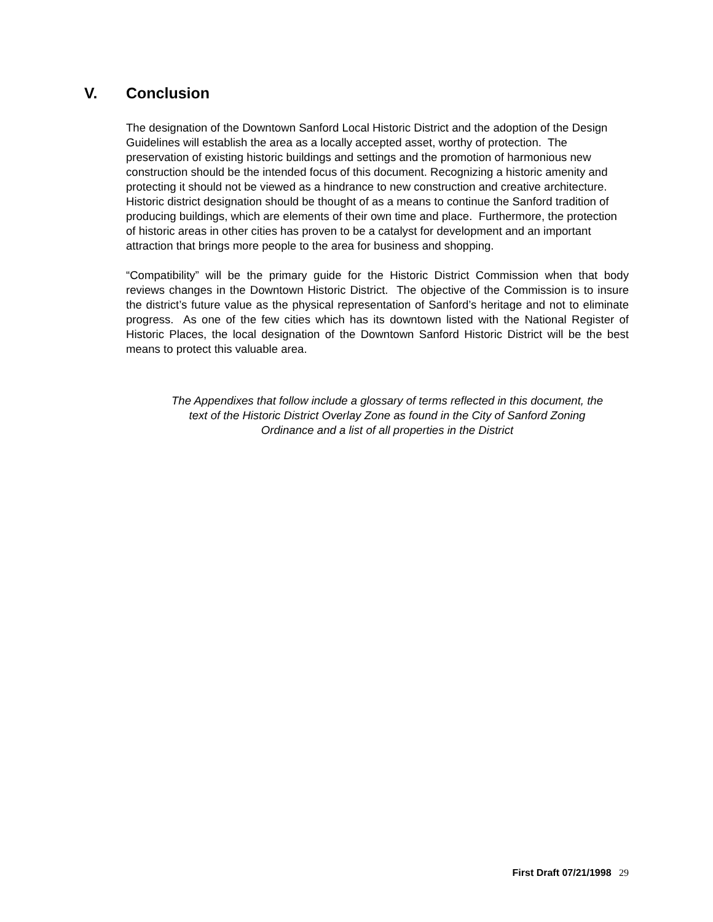V. Conclusion
The designation of the Downtown Sanford Local Historic District and the adoption of the Design Guidelines will establish the area as a locally accepted asset, worthy of protection. The preservation of existing historic buildings and settings and the promotion of harmonious new construction should be the intended focus of this document. Recognizing a historic amenity and protecting it should not be viewed as a hindrance to new construction and creative architecture. Historic district designation should be thought of as a means to continue the Sanford tradition of producing buildings, which are elements of their own time and place. Furthermore, the protection of historic areas in other cities has proven to be a catalyst for development and an important attraction that brings more people to the area for business and shopping.
“Compatibility” will be the primary guide for the Historic District Commission when that body reviews changes in the Downtown Historic District. The objective of the Commission is to insure the district’s future value as the physical representation of Sanford’s heritage and not to eliminate progress. As one of the few cities which has its downtown listed with the National Register of Historic Places, the local designation of the Downtown Sanford Historic District will be the best means to protect this valuable area.
The Appendixes that follow include a glossary of terms reflected in this document, the text of the Historic District Overlay Zone as found in the City of Sanford Zoning Ordinance and a list of all properties in the District
First Draft 07/21/1998 29